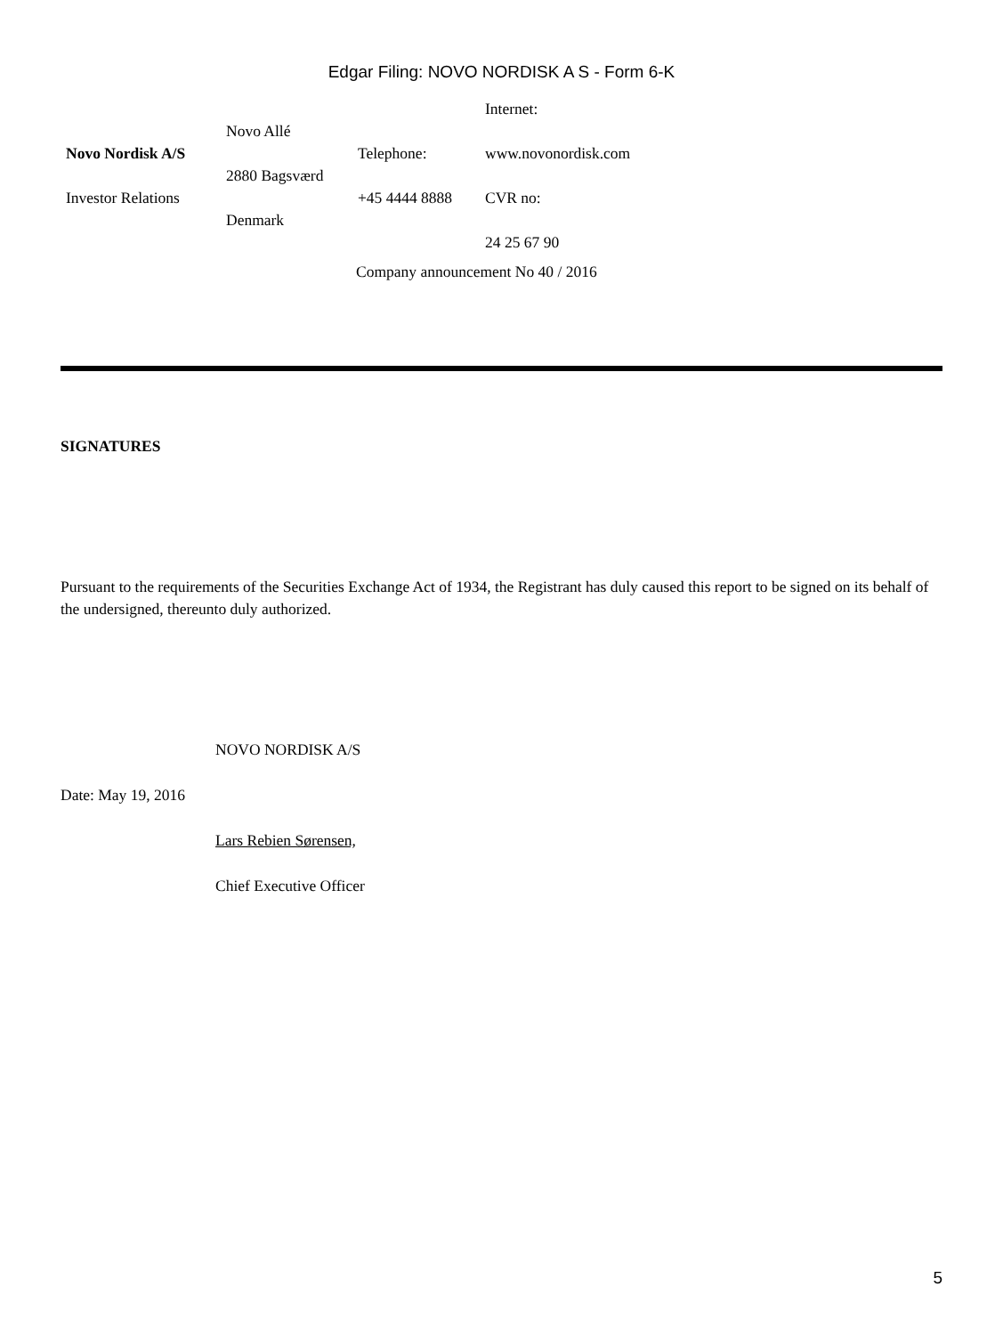Edgar Filing: NOVO NORDISK A S - Form 6-K
| Novo Nordisk A/S Investor Relations | Novo Allé 2880 Bagsværd Denmark | Telephone: +45 4444 8888 | Internet: www.novonordisk.com CVR no: 24 25 67 90 |
Company announcement No 40 / 2016
SIGNATURES
Pursuant to the requirements of the Securities Exchange Act of 1934, the Registrant has duly caused this report to be signed on its behalf of the undersigned, thereunto duly authorized.
NOVO NORDISK A/S
Date: May 19, 2016
Lars Rebien Sørensen,
Chief Executive Officer
5